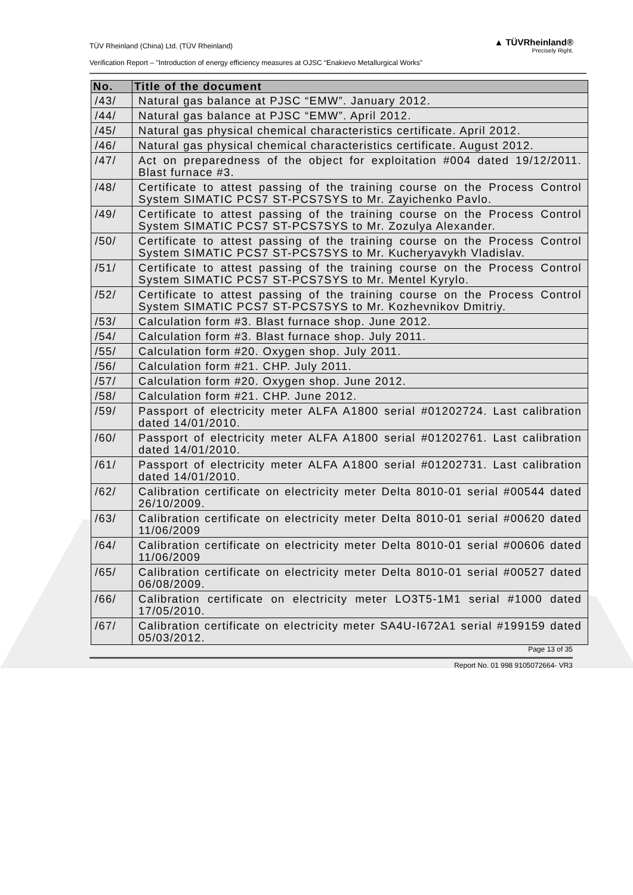TÜV Rheinland (China) Ltd. (TÜV Rheinland)
Verification Report – "Introduction of energy efficiency measures at OJSC “Enakievo Metallurgical Works”
▲ TÜVRheinland®
Precisely Right.
| No. | Title of the document |
| --- | --- |
| /43/ | Natural gas balance at PJSC “EMW”. January 2012. |
| /44/ | Natural gas balance at PJSC “EMW”. April 2012. |
| /45/ | Natural gas physical chemical characteristics certificate. April 2012. |
| /46/ | Natural gas physical chemical characteristics certificate. August 2012. |
| /47/ | Act on preparedness of the object for exploitation #004 dated 19/12/2011. Blast furnace #3. |
| /48/ | Certificate to attest passing of the training course on the Process Control System SIMATIC PCS7 ST-PCS7SYS to Mr. Zayichenko Pavlo. |
| /49/ | Certificate to attest passing of the training course on the Process Control System SIMATIC PCS7 ST-PCS7SYS to Mr. Zozulya Alexander. |
| /50/ | Certificate to attest passing of the training course on the Process Control System SIMATIC PCS7 ST-PCS7SYS to Mr. Kucheryavykh Vladislav. |
| /51/ | Certificate to attest passing of the training course on the Process Control System SIMATIC PCS7 ST-PCS7SYS to Mr. Mentel Kyrylo. |
| /52/ | Certificate to attest passing of the training course on the Process Control System SIMATIC PCS7 ST-PCS7SYS to Mr. Kozhevnikov Dmitriy. |
| /53/ | Calculation form #3. Blast furnace shop. June 2012. |
| /54/ | Calculation form #3. Blast furnace shop. July 2011. |
| /55/ | Calculation form #20. Oxygen shop. July 2011. |
| /56/ | Calculation form #21. CHP. July 2011. |
| /57/ | Calculation form #20. Oxygen shop. June 2012. |
| /58/ | Calculation form #21. CHP. June 2012. |
| /59/ | Passport of electricity meter ALFA A1800 serial #01202724. Last calibration dated 14/01/2010. |
| /60/ | Passport of electricity meter ALFA A1800 serial #01202761. Last calibration dated 14/01/2010. |
| /61/ | Passport of electricity meter ALFA A1800 serial #01202731. Last calibration dated 14/01/2010. |
| /62/ | Calibration certificate on electricity meter Delta 8010-01 serial #00544 dated 26/10/2009. |
| /63/ | Calibration certificate on electricity meter Delta 8010-01 serial #00620 dated 11/06/2009 |
| /64/ | Calibration certificate on electricity meter Delta 8010-01 serial #00606 dated 11/06/2009 |
| /65/ | Calibration certificate on electricity meter Delta 8010-01 serial #00527 dated 06/08/2009. |
| /66/ | Calibration certificate on electricity meter LO3T5-1M1 serial #1000 dated 17/05/2010. |
| /67/ | Calibration certificate on electricity meter SA4U-I672A1 serial #199159 dated 05/03/2012. |
Page 13 of 35
Report No. 01 998 9105072664- VR3